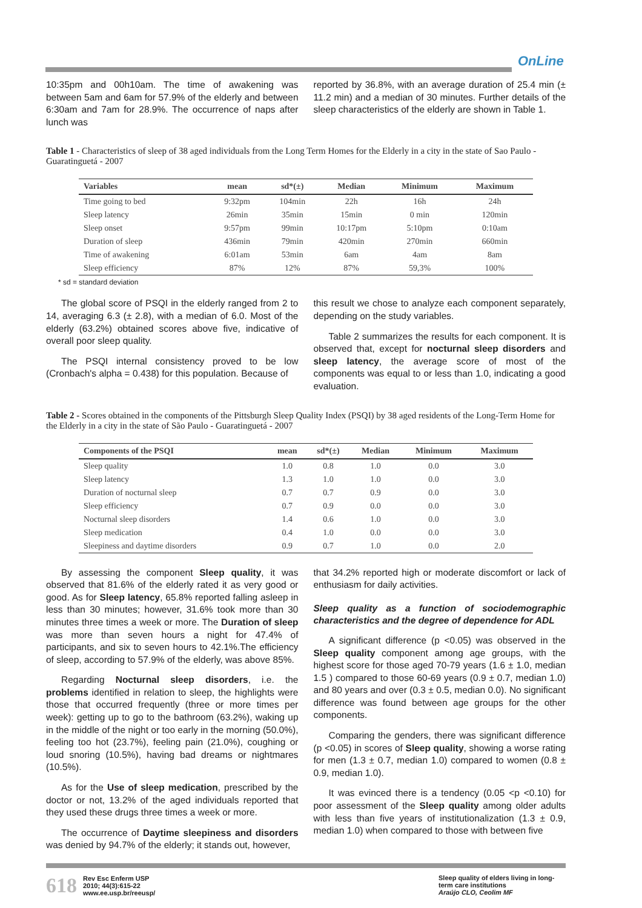OnLine
10:35pm and 00h10am. The time of awakening was between 5am and 6am for 57.9% of the elderly and between 6:30am and 7am for 28.9%. The occurrence of naps after lunch was
reported by 36.8%, with an average duration of 25.4 min (± 11.2 min) and a median of 30 minutes. Further details of the sleep characteristics of the elderly are shown in Table 1.
Table 1 - Characteristics of sleep of 38 aged individuals from the Long Term Homes for the Elderly in a city in the state of Sao Paulo - Guaratinguetá - 2007
| Variables | mean | sd*(±) | Median | Minimum | Maximum |
| --- | --- | --- | --- | --- | --- |
| Time going to bed | 9:32pm | 104min | 22h | 16h | 24h |
| Sleep latency | 26min | 35min | 15min | 0 min | 120min |
| Sleep onset | 9:57pm | 99min | 10:17pm | 5:10pm | 0:10am |
| Duration of sleep | 436min | 79min | 420min | 270min | 660min |
| Time of awakening | 6:01am | 53min | 6am | 4am | 8am |
| Sleep efficiency | 87% | 12% | 87% | 59,3% | 100% |
* sd = standard deviation
The global score of PSQI in the elderly ranged from 2 to 14, averaging 6.3 (± 2.8), with a median of 6.0. Most of the elderly (63.2%) obtained scores above five, indicative of overall poor sleep quality.
The PSQI internal consistency proved to be low (Cronbach's alpha = 0.438) for this population. Because of
this result we chose to analyze each component separately, depending on the study variables.
Table 2 summarizes the results for each component. It is observed that, except for nocturnal sleep disorders and sleep latency, the average score of most of the components was equal to or less than 1.0, indicating a good evaluation.
Table 2 - Scores obtained in the components of the Pittsburgh Sleep Quality Index (PSQI) by 38 aged residents of the Long-Term Home for the Elderly in a city in the state of São Paulo - Guaratinguetá - 2007
| Components of the PSQI | mean | sd*(±) | Median | Minimum | Maximum |
| --- | --- | --- | --- | --- | --- |
| Sleep quality | 1.0 | 0.8 | 1.0 | 0.0 | 3.0 |
| Sleep latency | 1.3 | 1.0 | 1.0 | 0.0 | 3.0 |
| Duration of nocturnal sleep | 0.7 | 0.7 | 0.9 | 0.0 | 3.0 |
| Sleep efficiency | 0.7 | 0.9 | 0.0 | 0.0 | 3.0 |
| Nocturnal sleep disorders | 1.4 | 0.6 | 1.0 | 0.0 | 3.0 |
| Sleep medication | 0.4 | 1.0 | 0.0 | 0.0 | 3.0 |
| Sleepiness and daytime disorders | 0.9 | 0.7 | 1.0 | 0.0 | 2.0 |
By assessing the component Sleep quality, it was observed that 81.6% of the elderly rated it as very good or good. As for Sleep latency, 65.8% reported falling asleep in less than 30 minutes; however, 31.6% took more than 30 minutes three times a week or more. The Duration of sleep was more than seven hours a night for 47.4% of participants, and six to seven hours to 42.1%.The efficiency of sleep, according to 57.9% of the elderly, was above 85%.
Regarding Nocturnal sleep disorders, i.e. the problems identified in relation to sleep, the highlights were those that occurred frequently (three or more times per week): getting up to go to the bathroom (63.2%), waking up in the middle of the night or too early in the morning (50.0%), feeling too hot (23.7%), feeling pain (21.0%), coughing or loud snoring (10.5%), having bad dreams or nightmares (10.5%).
As for the Use of sleep medication, prescribed by the doctor or not, 13.2% of the aged individuals reported that they used these drugs three times a week or more.
The occurrence of Daytime sleepiness and disorders was denied by 94.7% of the elderly; it stands out, however,
that 34.2% reported high or moderate discomfort or lack of enthusiasm for daily activities.
Sleep quality as a function of sociodemographic characteristics and the degree of dependence for ADL
A significant difference (p <0.05) was observed in the Sleep quality component among age groups, with the highest score for those aged 70-79 years (1.6 ± 1.0, median 1.5 ) compared to those 60-69 years (0.9 ± 0.7, median 1.0) and 80 years and over (0.3 ± 0.5, median 0.0). No significant difference was found between age groups for the other components.
Comparing the genders, there was significant difference (p <0.05) in scores of Sleep quality, showing a worse rating for men (1.3 ± 0.7, median 1.0) compared to women (0.8 ± 0.9, median 1.0).
It was evinced there is a tendency (0.05 <p <0.10) for poor assessment of the Sleep quality among older adults with less than five years of institutionalization (1.3 ± 0.9, median 1.0) when compared to those with between five
618 Rev Esc Enferm USP
2010; 44(3):615-22
www.ee.usp.br/reeusp/
Sleep quality of elders living in long-term care institutions
Araújo CLO, Ceolim MF